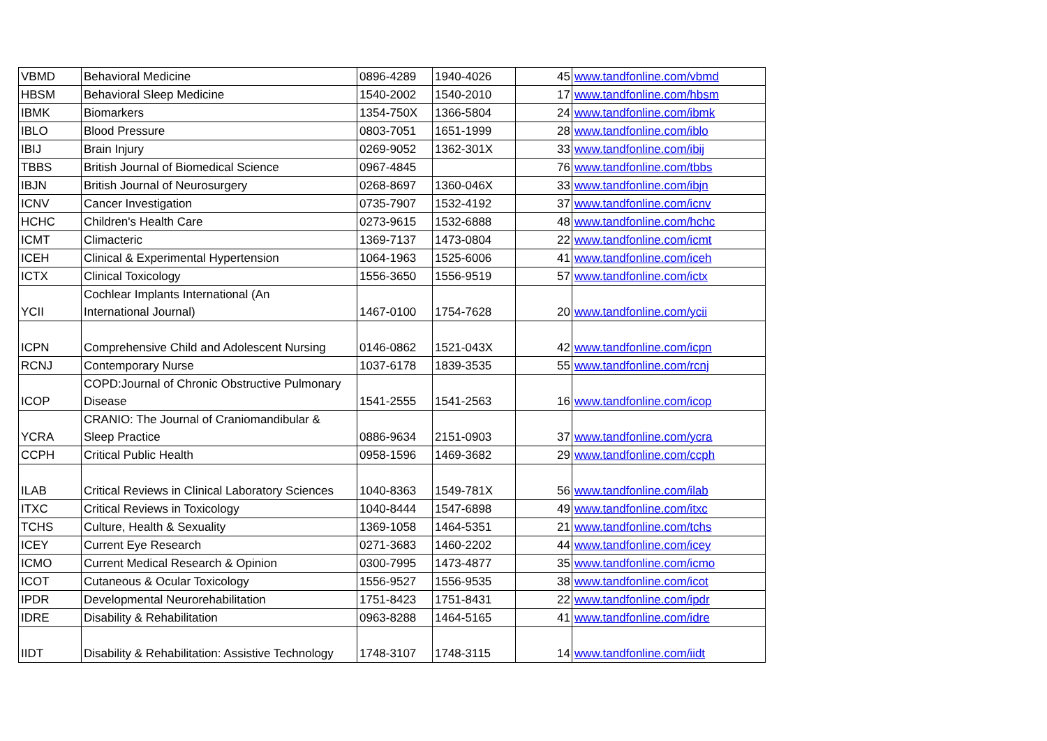| VBMD | Behavioral Medicine | 0896-4289 | 1940-4026 | 45 | www.tandfonline.com/vbmd |
| HBSM | Behavioral Sleep Medicine | 1540-2002 | 1540-2010 | 17 | www.tandfonline.com/hbsm |
| IBMK | Biomarkers | 1354-750X | 1366-5804 | 24 | www.tandfonline.com/ibmk |
| IBLO | Blood Pressure | 0803-7051 | 1651-1999 | 28 | www.tandfonline.com/iblo |
| IBIJ | Brain Injury | 0269-9052 | 1362-301X | 33 | www.tandfonline.com/ibij |
| TBBS | British Journal of Biomedical Science | 0967-4845 | | 76 | www.tandfonline.com/tbbs |
| IBJN | British Journal of Neurosurgery | 0268-8697 | 1360-046X | 33 | www.tandfonline.com/ibjn |
| ICNV | Cancer Investigation | 0735-7907 | 1532-4192 | 37 | www.tandfonline.com/icnv |
| HCHC | Children's Health Care | 0273-9615 | 1532-6888 | 48 | www.tandfonline.com/hchc |
| ICMT | Climacteric | 1369-7137 | 1473-0804 | 22 | www.tandfonline.com/icmt |
| ICEH | Clinical & Experimental Hypertension | 1064-1963 | 1525-6006 | 41 | www.tandfonline.com/iceh |
| ICTX | Clinical Toxicology | 1556-3650 | 1556-9519 | 57 | www.tandfonline.com/ictx |
| YCII | Cochlear Implants International (An International Journal) | 1467-0100 | 1754-7628 | 20 | www.tandfonline.com/ycii |
| ICPN | Comprehensive Child and Adolescent Nursing | 0146-0862 | 1521-043X | 42 | www.tandfonline.com/icpn |
| RCNJ | Contemporary Nurse | 1037-6178 | 1839-3535 | 55 | www.tandfonline.com/rcnj |
| ICOP | COPD:Journal of Chronic Obstructive Pulmonary Disease | 1541-2555 | 1541-2563 | 16 | www.tandfonline.com/icop |
| YCRA | CRANIO: The Journal of Craniomandibular & Sleep Practice | 0886-9634 | 2151-0903 | 37 | www.tandfonline.com/ycra |
| CCPH | Critical Public Health | 0958-1596 | 1469-3682 | 29 | www.tandfonline.com/ccph |
| ILAB | Critical Reviews in Clinical Laboratory Sciences | 1040-8363 | 1549-781X | 56 | www.tandfonline.com/ilab |
| ITXC | Critical Reviews in Toxicology | 1040-8444 | 1547-6898 | 49 | www.tandfonline.com/itxc |
| TCHS | Culture, Health & Sexuality | 1369-1058 | 1464-5351 | 21 | www.tandfonline.com/tchs |
| ICEY | Current Eye Research | 0271-3683 | 1460-2202 | 44 | www.tandfonline.com/icey |
| ICMO | Current Medical Research & Opinion | 0300-7995 | 1473-4877 | 35 | www.tandfonline.com/icmo |
| ICOT | Cutaneous & Ocular Toxicology | 1556-9527 | 1556-9535 | 38 | www.tandfonline.com/icot |
| IPDR | Developmental Neurorehabilitation | 1751-8423 | 1751-8431 | 22 | www.tandfonline.com/ipdr |
| IDRE | Disability & Rehabilitation | 0963-8288 | 1464-5165 | 41 | www.tandfonline.com/idre |
| IIDT | Disability & Rehabilitation: Assistive Technology | 1748-3107 | 1748-3115 | 14 | www.tandfonline.com/iidt |